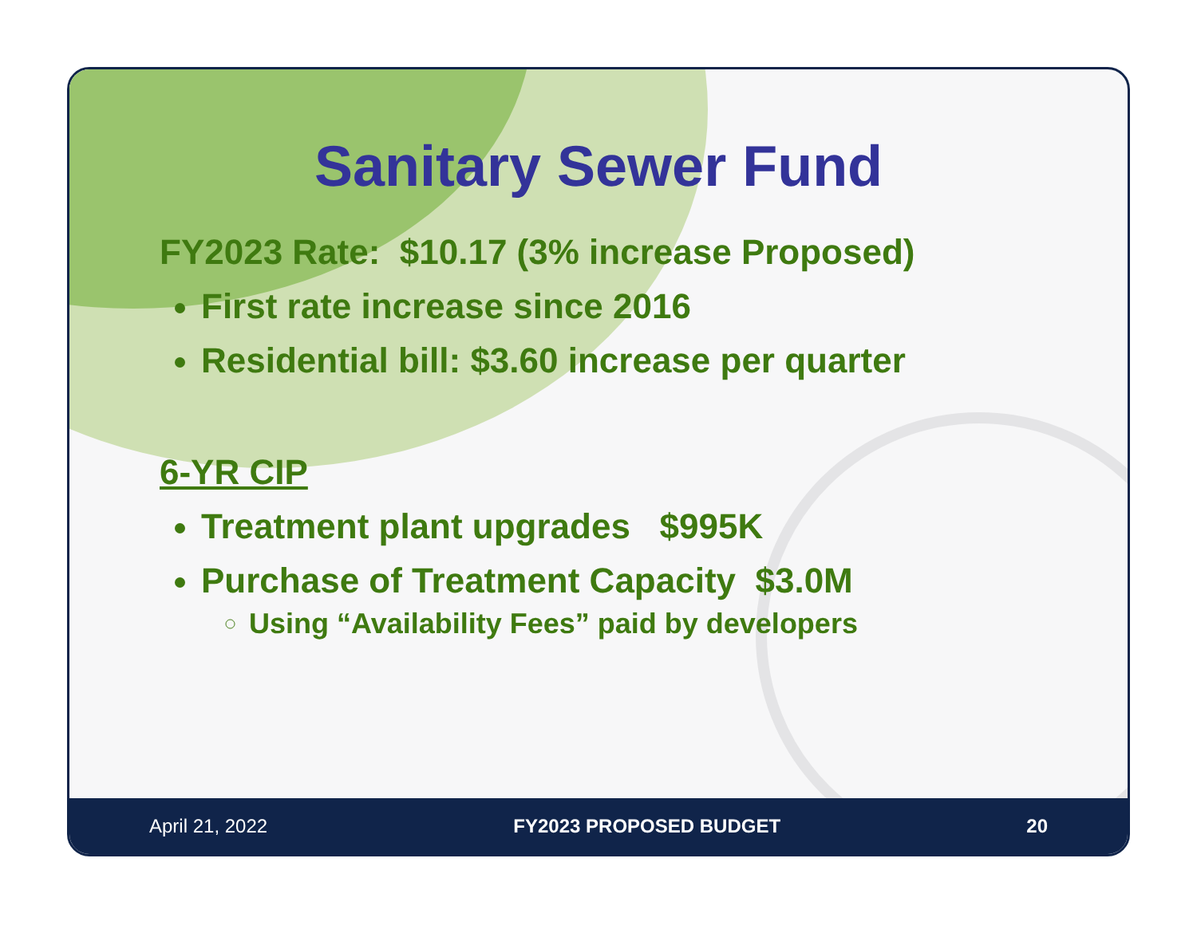Sanitary Sewer Fund
FY2023 Rate: $10.17 (3% increase Proposed)
First rate increase since 2016
Residential bill: $3.60 increase per quarter
6-YR CIP
Treatment plant upgrades $995K
Purchase of Treatment Capacity $3.0M
Using “Availability Fees” paid by developers
April 21, 2022 FY2023 PROPOSED BUDGET 20